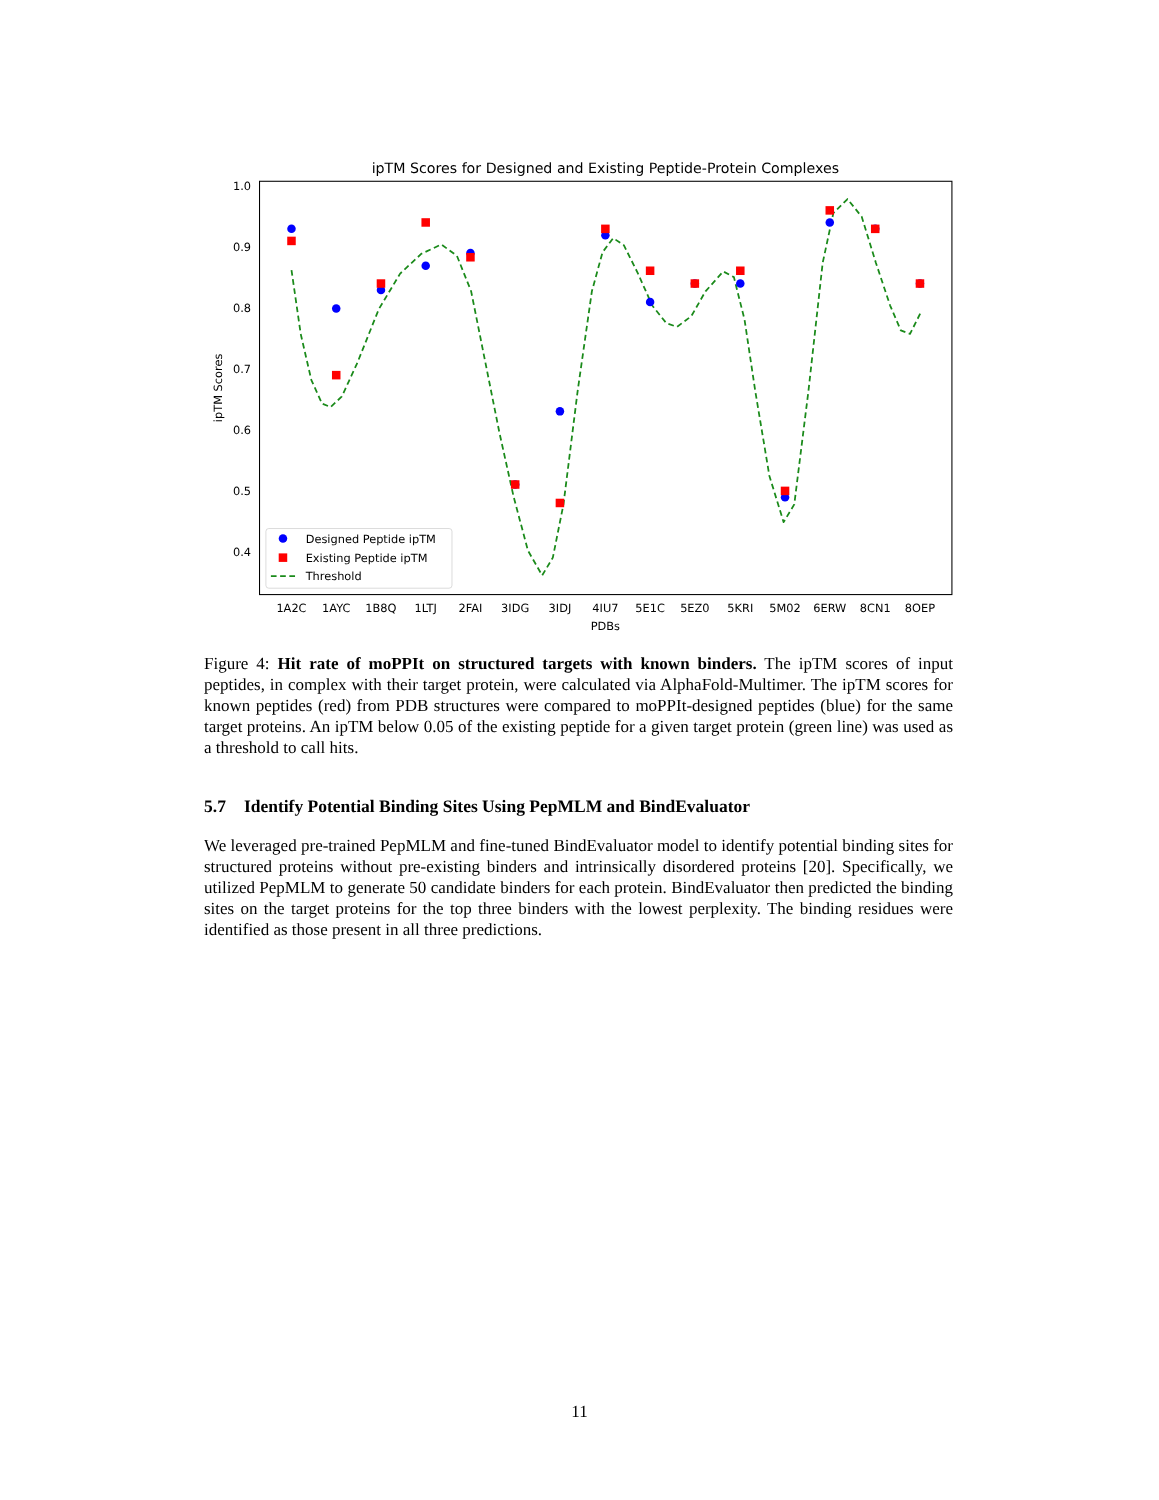ipTM Scores for Designed and Existing Peptide-Protein Complexes
1.0
0.9
0.8
0.7
0.6
0.5
0.4
ipTM Scores
1A2C
1AYC
1B8Q
1LTJ
2FAI
3IDG
3IDJ
4IU7
5E1C
5EZ0
5KRI
5M02
6ERW
8CN1
8OEP
PDBs
Designed Peptide ipTM
Existing Peptide ipTM
Threshold
Figure 4: Hit rate of moPPIt on structured targets with known binders. The ipTM scores of input peptides, in complex with their target protein, were calculated via AlphaFold-Multimer. The ipTM scores for known peptides (red) from PDB structures were compared to moPPIt-designed peptides (blue) for the same target proteins. An ipTM below 0.05 of the existing peptide for a given target protein (green line) was used as a threshold to call hits.
5.7 Identify Potential Binding Sites Using PepMLM and BindEvaluator
We leveraged pre-trained PepMLM and fine-tuned BindEvaluator model to identify potential binding sites for structured proteins without pre-existing binders and intrinsically disordered proteins [20]. Specifically, we utilized PepMLM to generate 50 candidate binders for each protein. BindEvaluator then predicted the binding sites on the target proteins for the top three binders with the lowest perplexity. The binding residues were identified as those present in all three predictions.
11